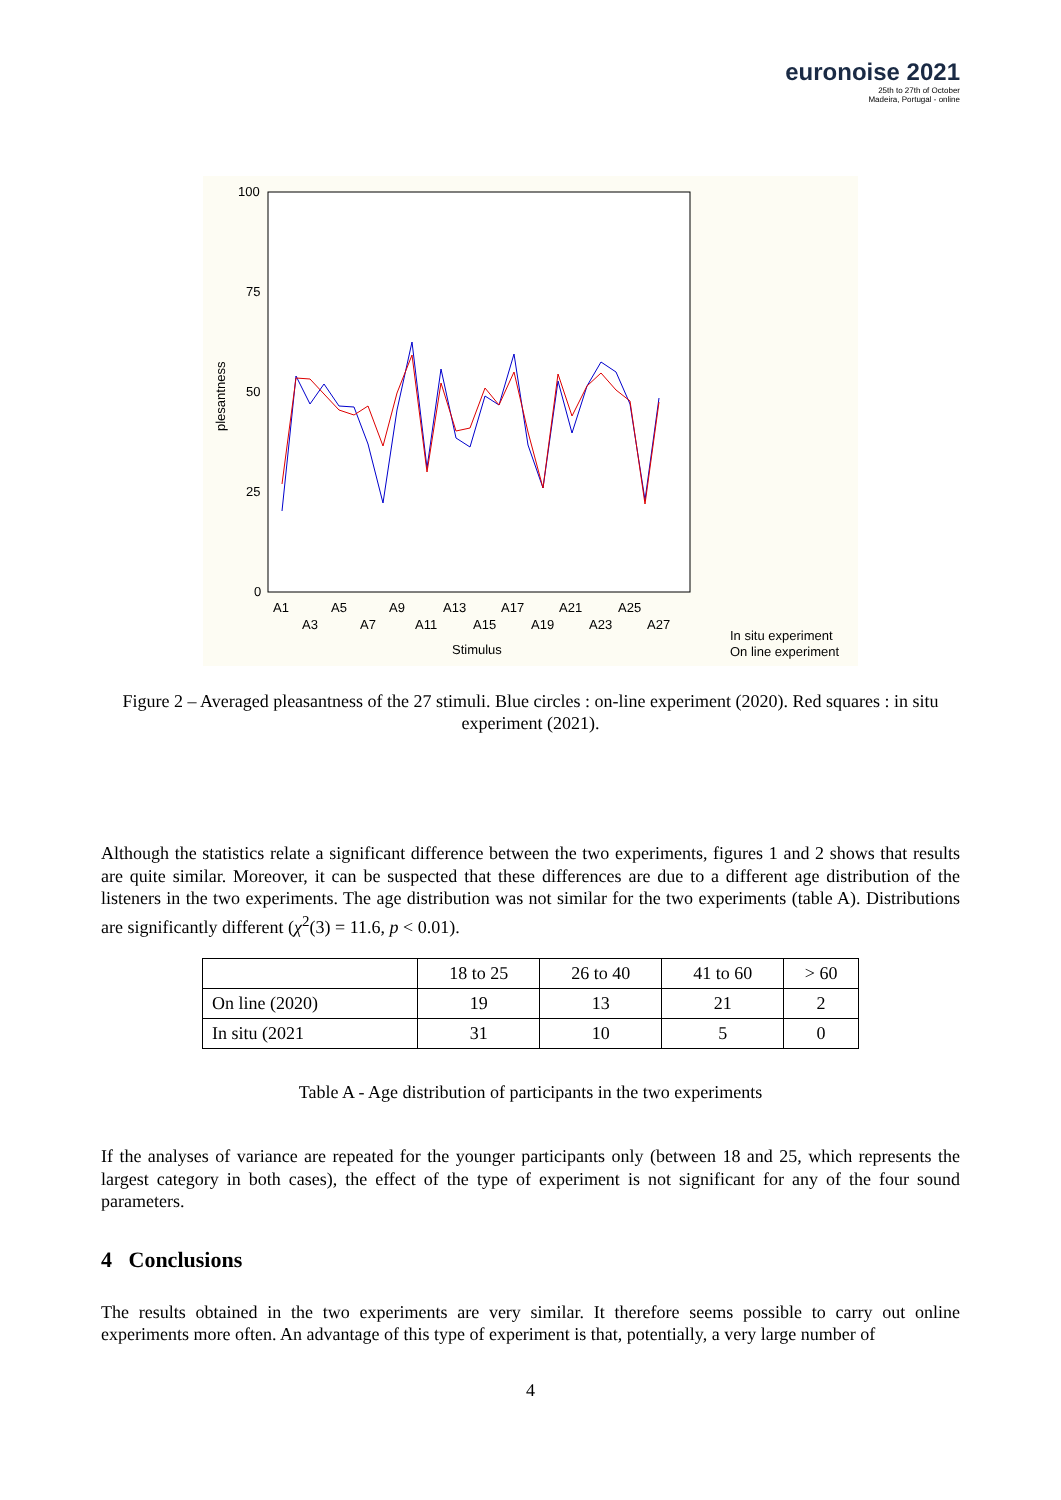euronoise 2021
25th to 27th of October
Madeira, Portugal - online
100
75
50
25
0
plesantness
A1
A5
A9
A13
A17
A21
A25
A3
A7
A11
A15
A19
A23
A27
Stimulus
In situ experiment
On line experiment
Figure 2 – Averaged pleasantness of the 27 stimuli. Blue circles : on-line experiment (2020). Red squares : in situ experiment (2021).
Although the statistics relate a significant difference between the two experiments, figures 1 and 2 shows that results are quite similar. Moreover, it can be suspected that these differences are due to a different age distribution of the listeners in the two experiments. The age distribution was not similar for the two experiments (table A). Distributions are significantly different (χ<sup>2</sup>(3) = 11.6, p < 0.01).
| | 18 to 25 | 26 to 40 | 41 to 60 | > 60 |
| On line (2020) | 19 | 13 | 21 | 2 |
| In situ (2021 | 31 | 10 | 5 | 0 |
Table A - Age distribution of participants in the two experiments
If the analyses of variance are repeated for the younger participants only (between 18 and 25, which represents the largest category in both cases), the effect of the type of experiment is not significant for any of the four sound parameters.
4 Conclusions
The results obtained in the two experiments are very similar. It therefore seems possible to carry out online experiments more often. An advantage of this type of experiment is that, potentially, a very large number of
4